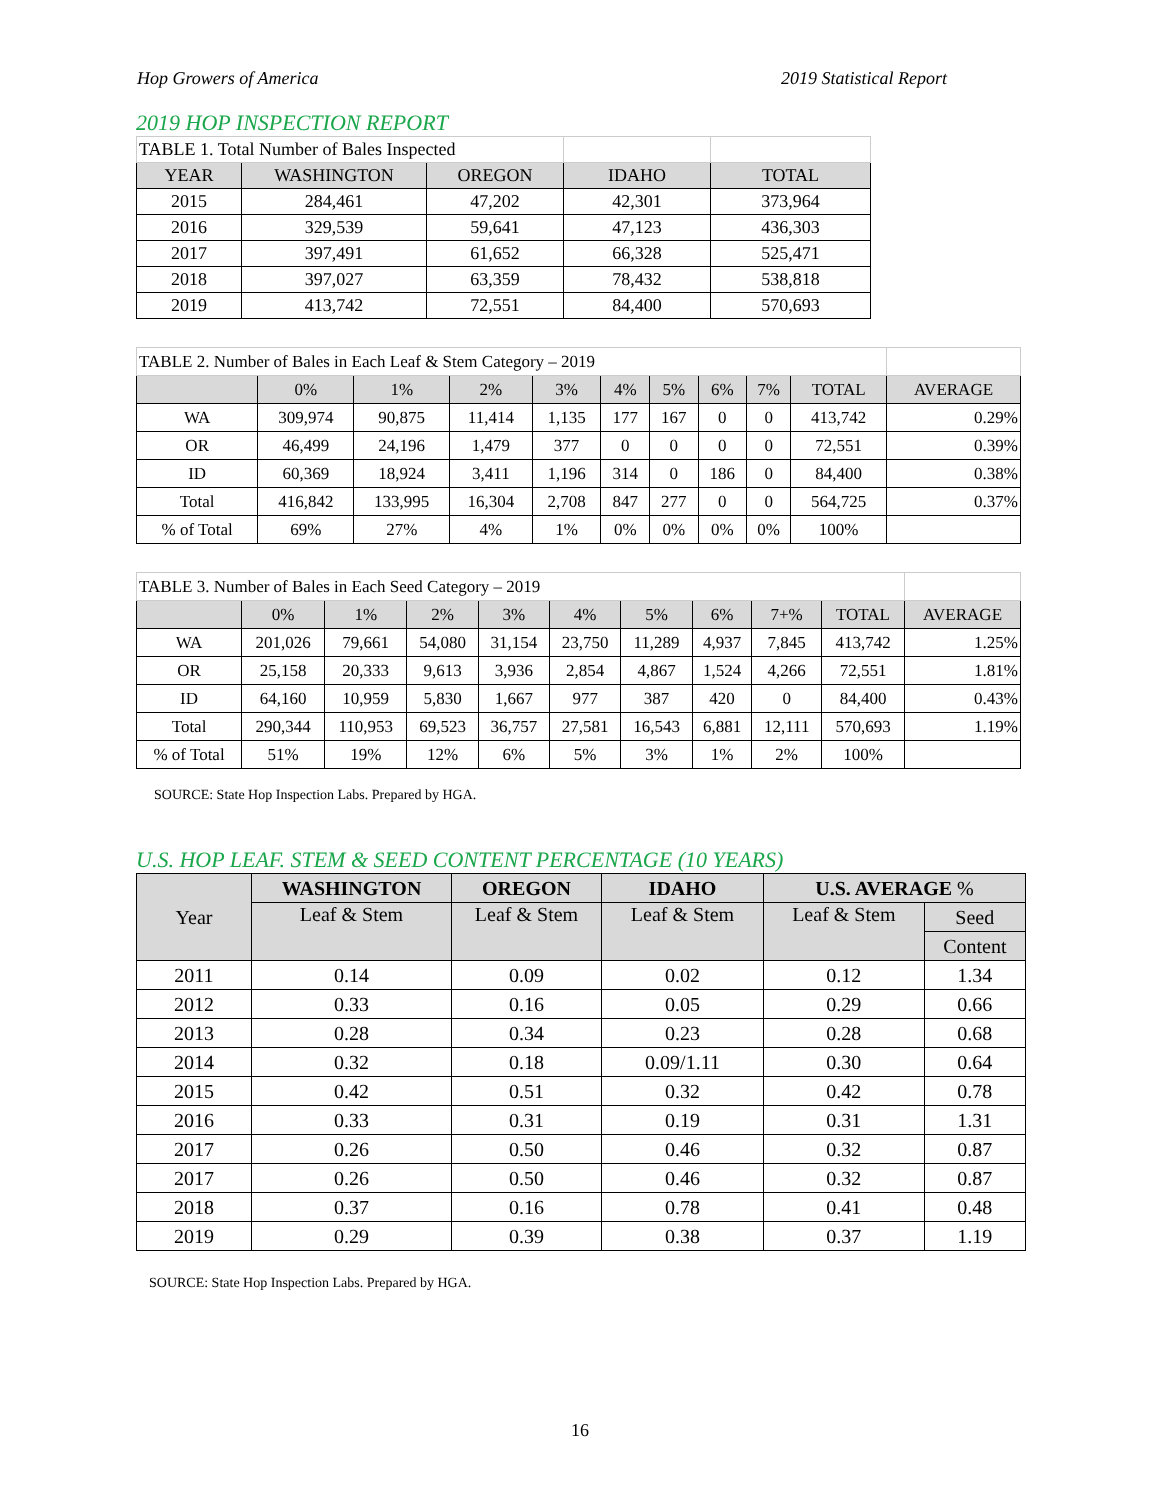Hop Growers of America 2019 Statistical Report
2019 HOP INSPECTION REPORT
| TABLE 1. Total Number of Bales Inspected | | | | |
| YEAR | WASHINGTON | OREGON | IDAHO | TOTAL |
| 2015 | 284,461 | 47,202 | 42,301 | 373,964 |
| 2016 | 329,539 | 59,641 | 47,123 | 436,303 |
| 2017 | 397,491 | 61,652 | 66,328 | 525,471 |
| 2018 | 397,027 | 63,359 | 78,432 | 538,818 |
| 2019 | 413,742 | 72,551 | 84,400 | 570,693 |
| TABLE 2. Number of Bales in Each Leaf & Stem Category – 2019 | | | | | | | | | | |
| | 0% | 1% | 2% | 3% | 4% | 5% | 6% | 7% | TOTAL | AVERAGE |
| WA | 309,974 | 90,875 | 11,414 | 1,135 | 177 | 167 | 0 | 0 | 413,742 | 0.29% |
| OR | 46,499 | 24,196 | 1,479 | 377 | 0 | 0 | 0 | 0 | 72,551 | 0.39% |
| ID | 60,369 | 18,924 | 3,411 | 1,196 | 314 | 0 | 186 | 0 | 84,400 | 0.38% |
| Total | 416,842 | 133,995 | 16,304 | 2,708 | 847 | 277 | 0 | 0 | 564,725 | 0.37% |
| % of Total | 69% | 27% | 4% | 1% | 0% | 0% | 0% | 0% | 100% | |
| TABLE 3. Number of Bales in Each Seed Category – 2019 | | | | | | | | | | |
| | 0% | 1% | 2% | 3% | 4% | 5% | 6% | 7+% | TOTAL | AVERAGE |
| WA | 201,026 | 79,661 | 54,080 | 31,154 | 23,750 | 11,289 | 4,937 | 7,845 | 413,742 | 1.25% |
| OR | 25,158 | 20,333 | 9,613 | 3,936 | 2,854 | 4,867 | 1,524 | 4,266 | 72,551 | 1.81% |
| ID | 64,160 | 10,959 | 5,830 | 1,667 | 977 | 387 | 420 | 0 | 84,400 | 0.43% |
| Total | 290,344 | 110,953 | 69,523 | 36,757 | 27,581 | 16,543 | 6,881 | 12,111 | 570,693 | 1.19% |
| % of Total | 51% | 19% | 12% | 6% | 5% | 3% | 1% | 2% | 100% | |
SOURCE: State Hop Inspection Labs. Prepared by HGA.
U.S. HOP LEAF. STEM & SEED CONTENT PERCENTAGE (10 YEARS)
| Year | WASHINGTON | OREGON | IDAHO | U.S. AVERAGE % | |
| --- | --- | --- | --- | --- | --- |
| | Leaf & Stem | Leaf & Stem | Leaf & Stem | Leaf & Stem | Seed |
| | | | | | Content |
| 2011 | 0.14 | 0.09 | 0.02 | 0.12 | 1.34 |
| 2012 | 0.33 | 0.16 | 0.05 | 0.29 | 0.66 |
| 2013 | 0.28 | 0.34 | 0.23 | 0.28 | 0.68 |
| 2014 | 0.32 | 0.18 | 0.09/1.11 | 0.30 | 0.64 |
| 2015 | 0.42 | 0.51 | 0.32 | 0.42 | 0.78 |
| 2016 | 0.33 | 0.31 | 0.19 | 0.31 | 1.31 |
| 2017 | 0.26 | 0.50 | 0.46 | 0.32 | 0.87 |
| 2017 | 0.26 | 0.50 | 0.46 | 0.32 | 0.87 |
| 2018 | 0.37 | 0.16 | 0.78 | 0.41 | 0.48 |
| 2019 | 0.29 | 0.39 | 0.38 | 0.37 | 1.19 |
SOURCE: State Hop Inspection Labs. Prepared by HGA.
16